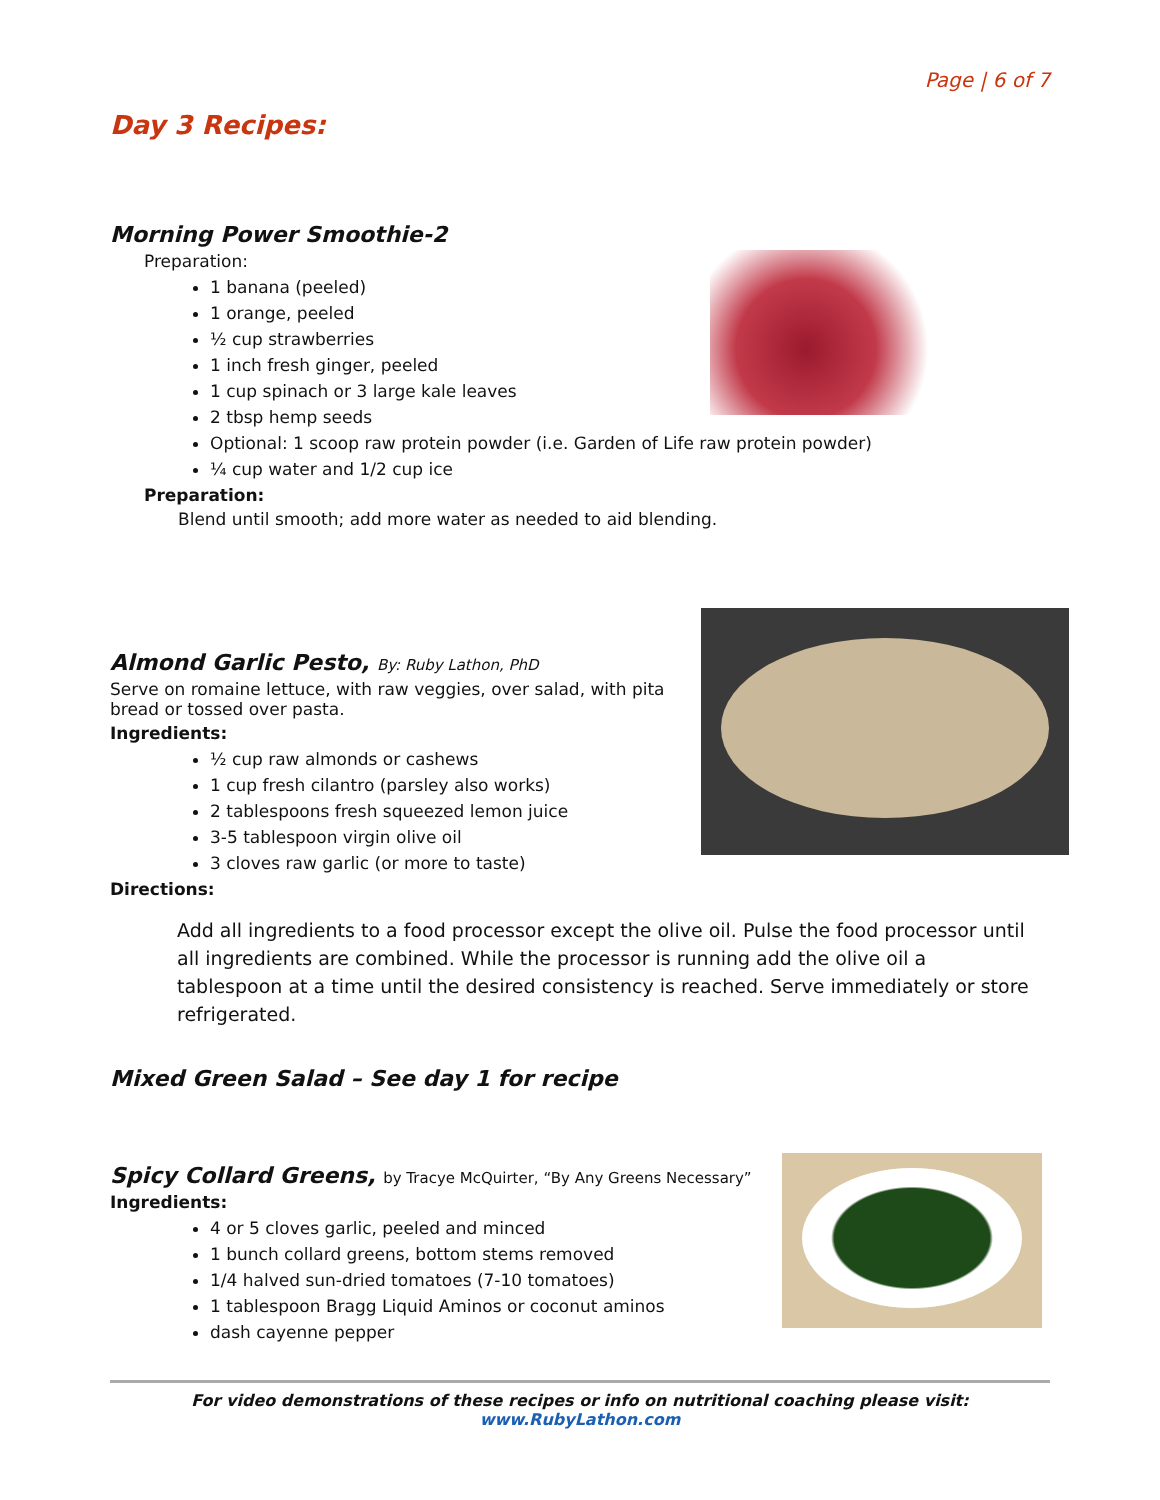Page | 6 of 7
Day 3 Recipes:
Morning Power Smoothie-2
Preparation:
1 banana (peeled)
1 orange, peeled
½ cup strawberries
1 inch fresh ginger, peeled
1 cup spinach or 3 large kale leaves
2 tbsp hemp seeds
Optional: 1 scoop raw protein powder (i.e. Garden of Life raw protein powder)
¼ cup water and 1/2 cup ice
Preparation:
Blend until smooth; add more water as needed to aid blending.
Almond Garlic Pesto, By: Ruby Lathon, PhD
Serve on romaine lettuce, with raw veggies, over salad, with pita bread or tossed over pasta.
Ingredients:
½ cup raw almonds or cashews
1 cup fresh cilantro (parsley also works)
2 tablespoons fresh squeezed lemon juice
3-5 tablespoon virgin olive oil
3 cloves raw garlic (or more to taste)
Directions:
Add all ingredients to a food processor except the olive oil. Pulse the food processor until all ingredients are combined. While the processor is running add the olive oil a tablespoon at a time until the desired consistency is reached. Serve immediately or store refrigerated.
Mixed Green Salad – See day 1 for recipe
Spicy Collard Greens, by Tracye McQuirter, “By Any Greens Necessary”
Ingredients:
4 or 5 cloves garlic, peeled and minced
1 bunch collard greens, bottom stems removed
1/4 halved sun-dried tomatoes (7-10 tomatoes)
1 tablespoon Bragg Liquid Aminos or coconut aminos
dash cayenne pepper
For video demonstrations of these recipes or info on nutritional coaching please visit:
www.RubyLathon.com